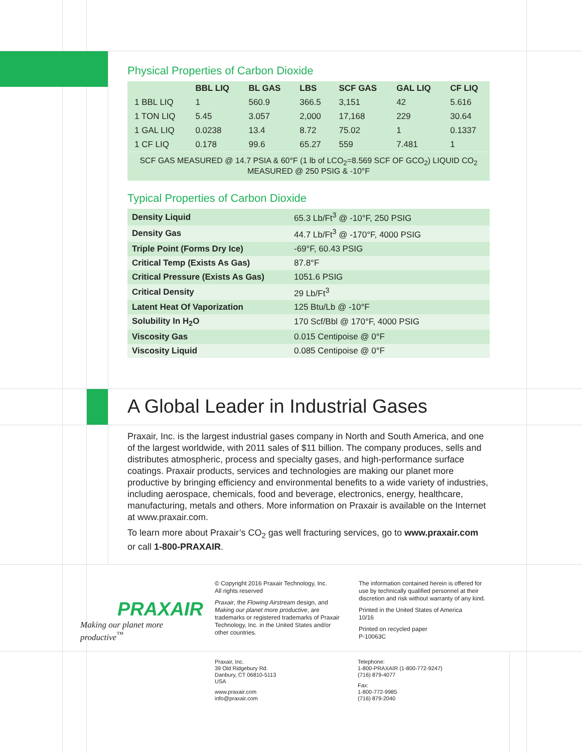Physical Properties of Carbon Dioxide
| | BBL LIQ | BL GAS | LBS | SCF GAS | GAL LIQ | CF LIQ |
| --- | --- | --- | --- | --- | --- | --- |
| 1 BBL LIQ | 1 | 560.9 | 366.5 | 3,151 | 42 | 5.616 |
| 1 TON LIQ | 5.45 | 3.057 | 2,000 | 17,168 | 229 | 30.64 |
| 1 GAL LIQ | 0.0238 | 13.4 | 8.72 | 75.02 | 1 | 0.1337 |
| 1 CF LIQ | 0.178 | 99.6 | 65.27 | 559 | 7.481 | 1 |
SCF GAS MEASURED @ 14.7 PSIA & 60°F (1 lb of LCO<sub>2</sub>=8.569 SCF OF GCO<sub>2</sub>) LIQUID CO<sub>2</sub> MEASURED @ 250 PSIG & -10°F
Typical Properties of Carbon Dioxide
| Density Liquid | 65.3 Lb/Ft<sup>3</sup> @ -10°F, 250 PSIG |
| Density Gas | 44.7 Lb/Ft<sup>3</sup> @ -170°F, 4000 PSIG |
| Triple Point (Forms Dry Ice) | -69°F, 60.43 PSIG |
| Critical Temp (Exists As Gas) | 87.8°F |
| Critical Pressure (Exists As Gas) | 1051.6 PSIG |
| Critical Density | 29 Lb/Ft<sup>3</sup> |
| Latent Heat Of Vaporization | 125 Btu/Lb @ -10°F |
| Solubility In H<sub>2</sub>O | 170 Scf/Bbl @ 170°F, 4000 PSIG |
| Viscosity Gas | 0.015 Centipoise @ 0°F |
| Viscosity Liquid | 0.085 Centipoise @ 0°F |
A Global Leader in Industrial Gases
Praxair, Inc. is the largest industrial gases company in North and South America, and one of the largest worldwide, with 2011 sales of $11 billion. The company produces, sells and distributes atmospheric, process and specialty gases, and high-performance surface coatings. Praxair products, services and technologies are making our planet more productive by bringing efficiency and environmental benefits to a wide variety of industries, including aerospace, chemicals, food and beverage, electronics, energy, healthcare, manufacturing, metals and others. More information on Praxair is available on the Internet at www.praxair.com.
To learn more about Praxair’s CO<sub>2</sub> gas well fracturing services, go to www.praxair.com or call 1-800-PRAXAIR.
PRAXAIR
Making our planet more productive<sup>™</sup>
© Copyright 2016 Praxair Technology, Inc.
All rights reserved
Praxair, the Flowing Airstream design, and Making our planet more productive, are trademarks or registered trademarks of Praxair Technology, Inc. in the United States and/or other countries.
The information contained herein is offered for use by technically qualified personnel at their discretion and risk without warranty of any kind.
Printed in the United States of America
10/16
Printed on recycled paper
P-10063C
Praxair, Inc.
39 Old Ridgebury Rd.
Danbury, CT 06810-5113
USA
www.praxair.com
info@praxair.com
Telephone:
1-800-PRAXAIR (1-800-772-9247)
(716) 879-4077
Fax:
1-800-772-9985
(716) 879-2040